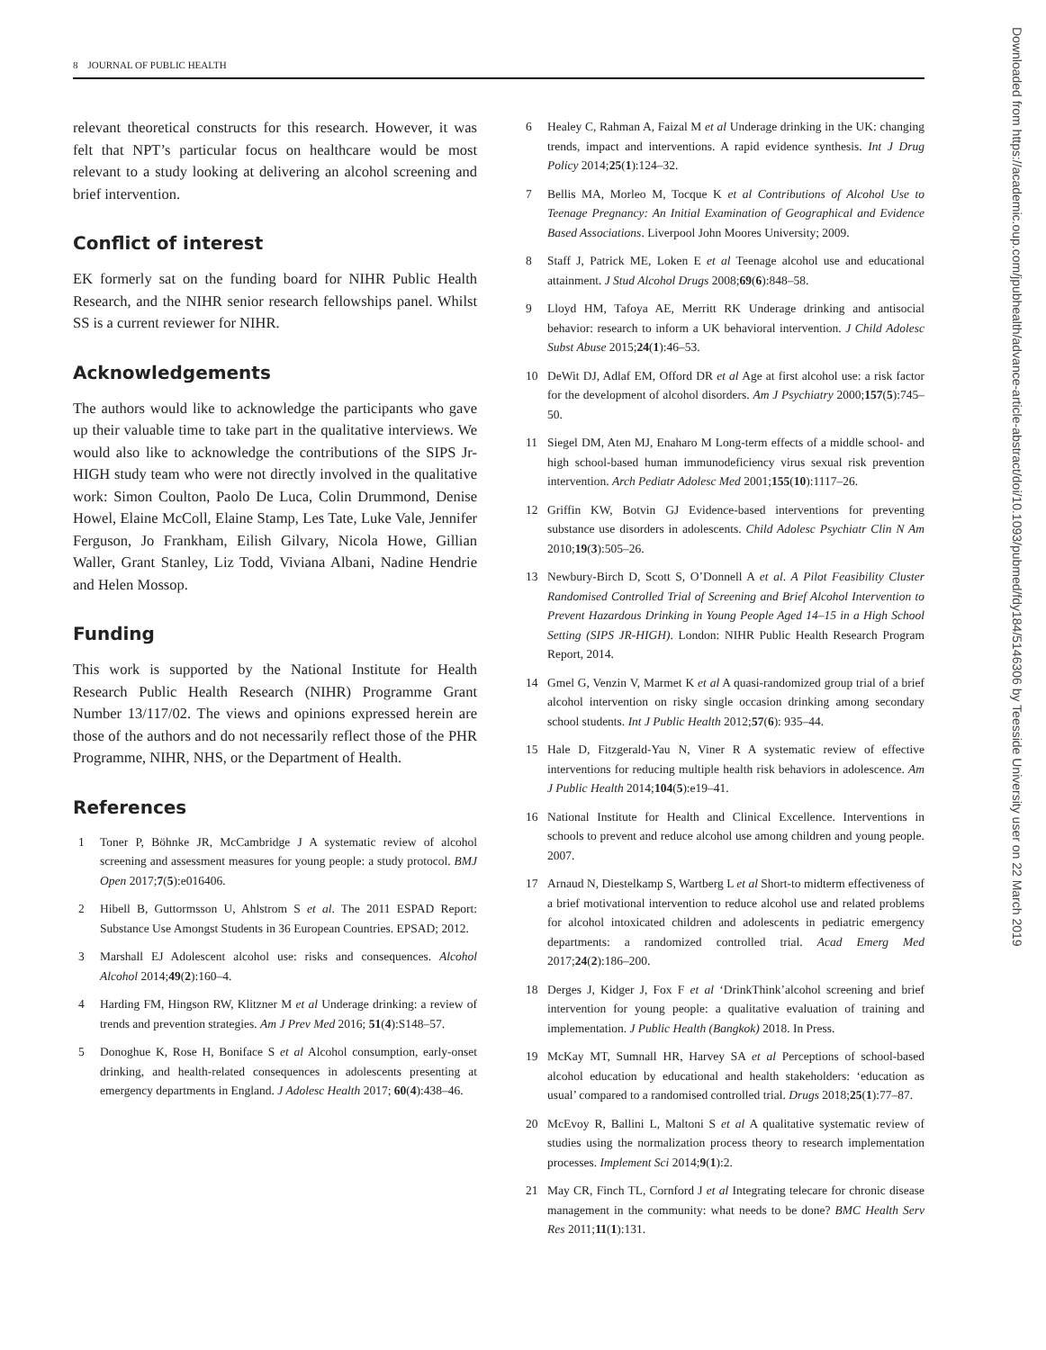8 JOURNAL OF PUBLIC HEALTH
relevant theoretical constructs for this research. However, it was felt that NPT’s particular focus on healthcare would be most relevant to a study looking at delivering an alcohol screening and brief intervention.
Conflict of interest
EK formerly sat on the funding board for NIHR Public Health Research, and the NIHR senior research fellowships panel. Whilst SS is a current reviewer for NIHR.
Acknowledgements
The authors would like to acknowledge the participants who gave up their valuable time to take part in the qualitative interviews. We would also like to acknowledge the contributions of the SIPS Jr-HIGH study team who were not directly involved in the qualitative work: Simon Coulton, Paolo De Luca, Colin Drummond, Denise Howel, Elaine McColl, Elaine Stamp, Les Tate, Luke Vale, Jennifer Ferguson, Jo Frankham, Eilish Gilvary, Nicola Howe, Gillian Waller, Grant Stanley, Liz Todd, Viviana Albani, Nadine Hendrie and Helen Mossop.
Funding
This work is supported by the National Institute for Health Research Public Health Research (NIHR) Programme Grant Number 13/117/02. The views and opinions expressed herein are those of the authors and do not necessarily reflect those of the PHR Programme, NIHR, NHS, or the Department of Health.
References
1 Toner P, Böhnke JR, McCambridge J A systematic review of alcohol screening and assessment measures for young people: a study protocol. BMJ Open 2017;7(5):e016406.
2 Hibell B, Guttormsson U, Ahlstrom S et al. The 2011 ESPAD Report: Substance Use Amongst Students in 36 European Countries. EPSAD; 2012.
3 Marshall EJ Adolescent alcohol use: risks and consequences. Alcohol Alcohol 2014;49(2):160–4.
4 Harding FM, Hingson RW, Klitzner M et al Underage drinking: a review of trends and prevention strategies. Am J Prev Med 2016; 51(4):S148–57.
5 Donoghue K, Rose H, Boniface S et al Alcohol consumption, early-onset drinking, and health-related consequences in adolescents presenting at emergency departments in England. J Adolesc Health 2017; 60(4):438–46.
6 Healey C, Rahman A, Faizal M et al Underage drinking in the UK: changing trends, impact and interventions. A rapid evidence synthesis. Int J Drug Policy 2014;25(1):124–32.
7 Bellis MA, Morleo M, Tocque K et al Contributions of Alcohol Use to Teenage Pregnancy: An Initial Examination of Geographical and Evidence Based Associations. Liverpool John Moores University; 2009.
8 Staff J, Patrick ME, Loken E et al Teenage alcohol use and educational attainment. J Stud Alcohol Drugs 2008;69(6):848–58.
9 Lloyd HM, Tafoya AE, Merritt RK Underage drinking and antisocial behavior: research to inform a UK behavioral intervention. J Child Adolesc Subst Abuse 2015;24(1):46–53.
10 DeWit DJ, Adlaf EM, Offord DR et al Age at first alcohol use: a risk factor for the development of alcohol disorders. Am J Psychiatry 2000;157(5):745–50.
11 Siegel DM, Aten MJ, Enaharo M Long-term effects of a middle school- and high school-based human immunodeficiency virus sexual risk prevention intervention. Arch Pediatr Adolesc Med 2001;155(10):1117–26.
12 Griffin KW, Botvin GJ Evidence-based interventions for preventing substance use disorders in adolescents. Child Adolesc Psychiatr Clin N Am 2010;19(3):505–26.
13 Newbury-Birch D, Scott S, O’Donnell A et al. A Pilot Feasibility Cluster Randomised Controlled Trial of Screening and Brief Alcohol Intervention to Prevent Hazardous Drinking in Young People Aged 14–15 in a High School Setting (SIPS JR-HIGH). London: NIHR Public Health Research Program Report, 2014.
14 Gmel G, Venzin V, Marmet K et al A quasi-randomized group trial of a brief alcohol intervention on risky single occasion drinking among secondary school students. Int J Public Health 2012;57(6): 935–44.
15 Hale D, Fitzgerald-Yau N, Viner R A systematic review of effective interventions for reducing multiple health risk behaviors in adolescence. Am J Public Health 2014;104(5):e19–41.
16 National Institute for Health and Clinical Excellence. Interventions in schools to prevent and reduce alcohol use among children and young people. 2007.
17 Arnaud N, Diestelkamp S, Wartberg L et al Short-to midterm effectiveness of a brief motivational intervention to reduce alcohol use and related problems for alcohol intoxicated children and adolescents in pediatric emergency departments: a randomized controlled trial. Acad Emerg Med 2017;24(2):186–200.
18 Derges J, Kidger J, Fox F et al ‘DrinkThink’alcohol screening and brief intervention for young people: a qualitative evaluation of training and implementation. J Public Health (Bangkok) 2018. In Press.
19 McKay MT, Sumnall HR, Harvey SA et al Perceptions of school-based alcohol education by educational and health stakeholders: ‘education as usual’ compared to a randomised controlled trial. Drugs 2018;25(1):77–87.
20 McEvoy R, Ballini L, Maltoni S et al A qualitative systematic review of studies using the normalization process theory to research implementation processes. Implement Sci 2014;9(1):2.
21 May CR, Finch TL, Cornford J et al Integrating telecare for chronic disease management in the community: what needs to be done? BMC Health Serv Res 2011;11(1):131.
Downloaded from https://academic.oup.com/jpubhealth/advance-article-abstract/doi/10.1093/pubmed/fdy184/5146306 by Teesside University user on 22 March 2019